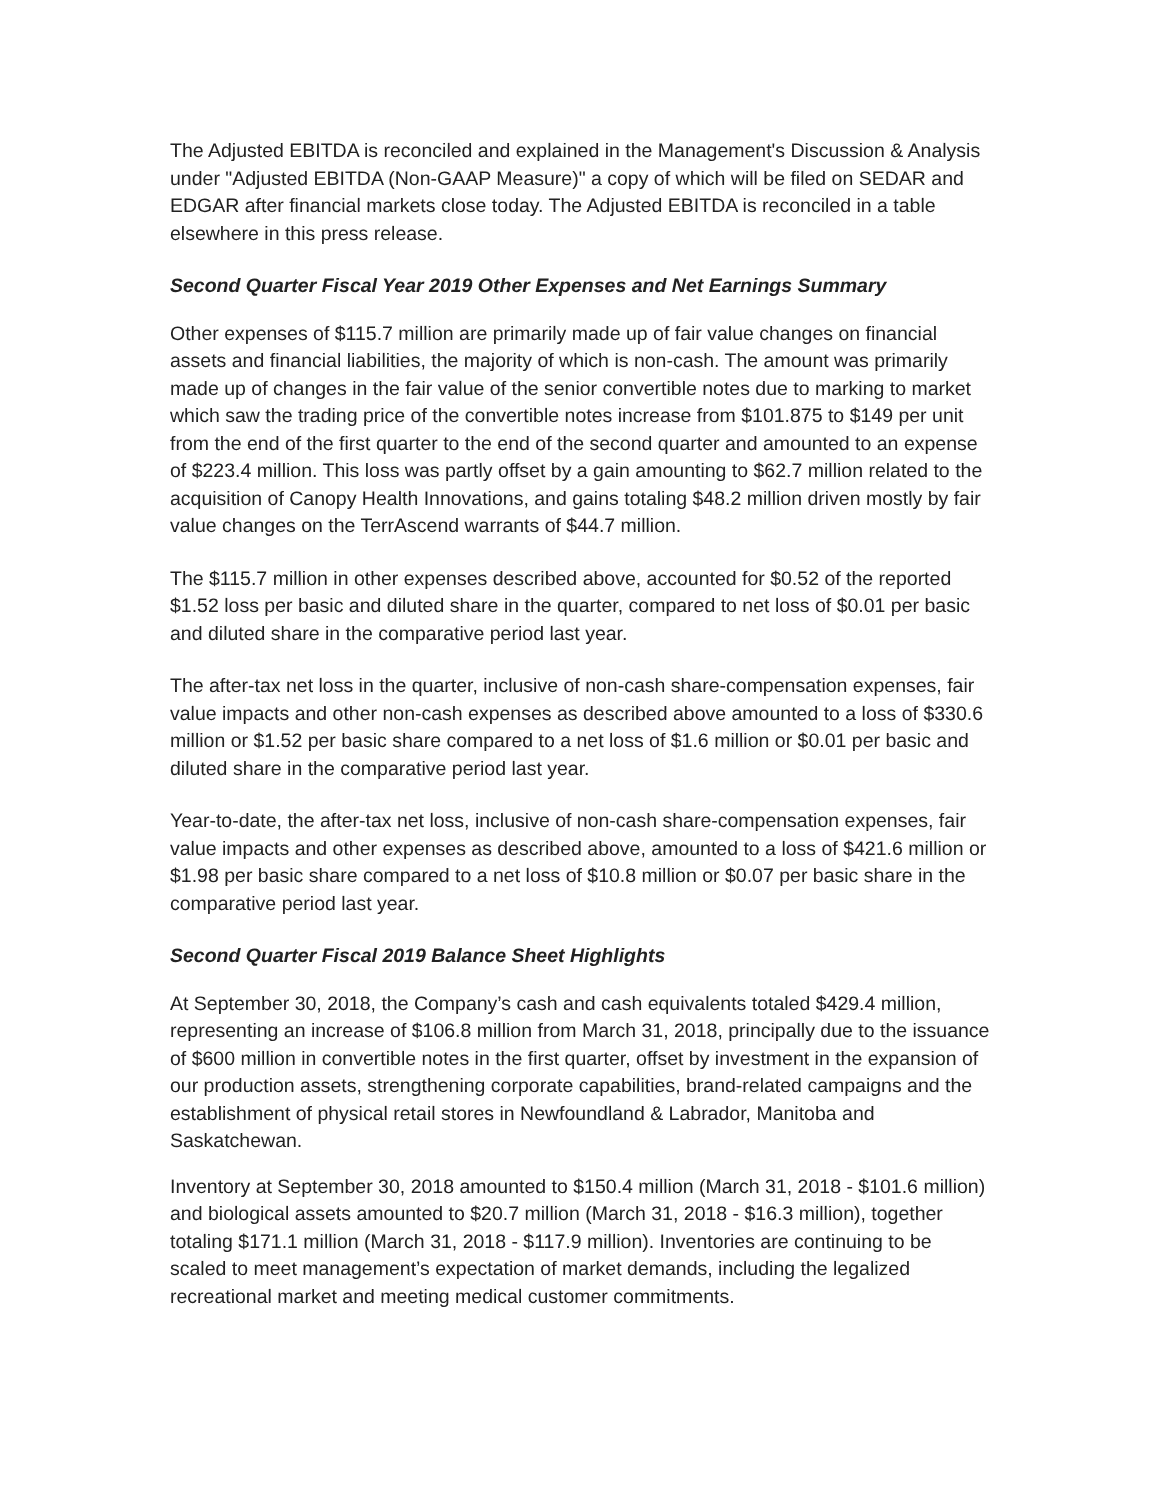The Adjusted EBITDA is reconciled and explained in the Management's Discussion & Analysis under "Adjusted EBITDA (Non-GAAP Measure)" a copy of which will be filed on SEDAR and EDGAR after financial markets close today. The Adjusted EBITDA is reconciled in a table elsewhere in this press release.
Second Quarter Fiscal Year 2019 Other Expenses and Net Earnings Summary
Other expenses of $115.7 million are primarily made up of fair value changes on financial assets and financial liabilities, the majority of which is non-cash. The amount was primarily made up of changes in the fair value of the senior convertible notes due to marking to market which saw the trading price of the convertible notes increase from $101.875 to $149 per unit from the end of the first quarter to the end of the second quarter and amounted to an expense of $223.4 million. This loss was partly offset by a gain amounting to $62.7 million related to the acquisition of Canopy Health Innovations, and gains totaling $48.2 million driven mostly by fair value changes on the TerrAscend warrants of $44.7 million.
The $115.7 million in other expenses described above, accounted for $0.52 of the reported $1.52 loss per basic and diluted share in the quarter, compared to net loss of $0.01 per basic and diluted share in the comparative period last year.
The after-tax net loss in the quarter, inclusive of non-cash share-compensation expenses, fair value impacts and other non-cash expenses as described above amounted to a loss of $330.6 million or $1.52 per basic share compared to a net loss of $1.6 million or $0.01 per basic and diluted share in the comparative period last year.
Year-to-date, the after-tax net loss, inclusive of non-cash share-compensation expenses, fair value impacts and other expenses as described above, amounted to a loss of $421.6 million or $1.98 per basic share compared to a net loss of $10.8 million or $0.07 per basic share in the comparative period last year.
Second Quarter Fiscal 2019 Balance Sheet Highlights
At September 30, 2018, the Company’s cash and cash equivalents totaled $429.4 million, representing an increase of $106.8 million from March 31, 2018, principally due to the issuance of $600 million in convertible notes in the first quarter, offset by investment in the expansion of our production assets, strengthening corporate capabilities, brand-related campaigns and the establishment of physical retail stores in Newfoundland & Labrador, Manitoba and Saskatchewan.
Inventory at September 30, 2018 amounted to $150.4 million (March 31, 2018 - $101.6 million) and biological assets amounted to $20.7 million (March 31, 2018 - $16.3 million), together totaling $171.1 million (March 31, 2018 - $117.9 million). Inventories are continuing to be scaled to meet management’s expectation of market demands, including the legalized recreational market and meeting medical customer commitments.